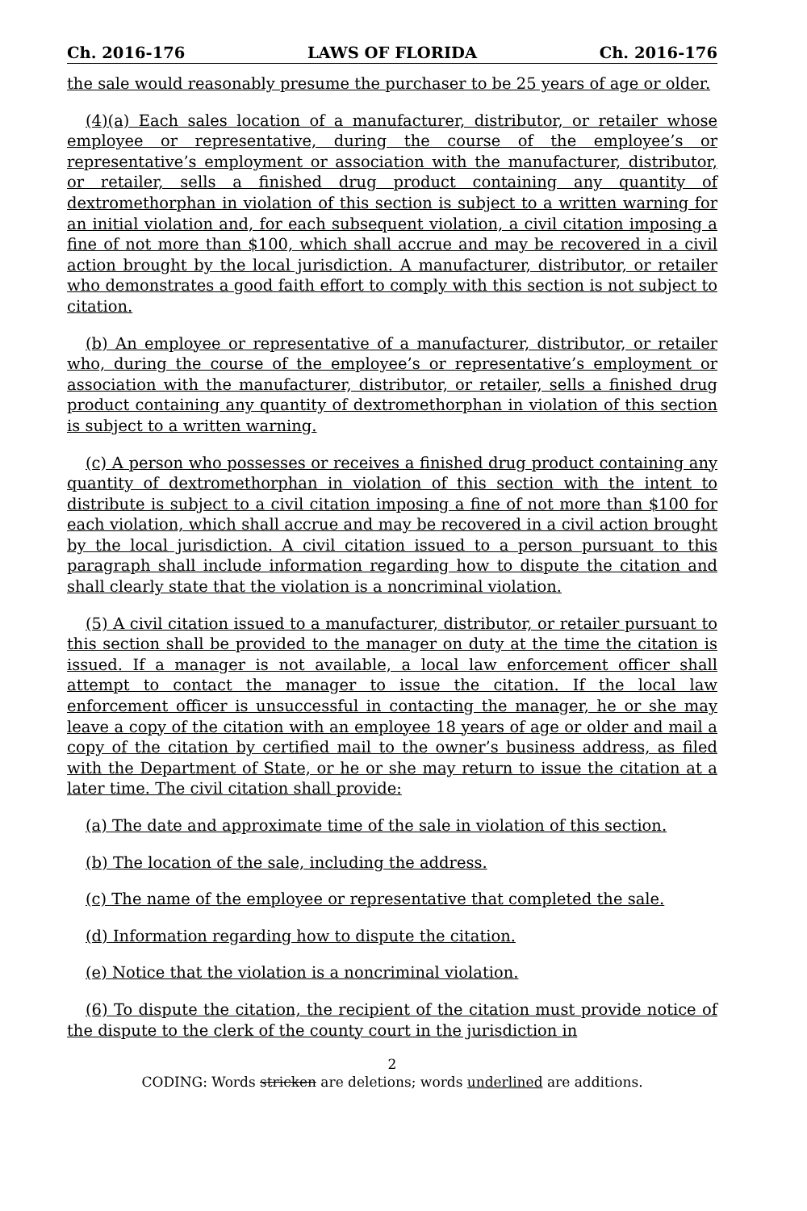Ch. 2016-176 LAWS OF FLORIDA Ch. 2016-176
the sale would reasonably presume the purchaser to be 25 years of age or older.
(4)(a) Each sales location of a manufacturer, distributor, or retailer whose employee or representative, during the course of the employee’s or representative’s employment or association with the manufacturer, distributor, or retailer, sells a finished drug product containing any quantity of dextromethorphan in violation of this section is subject to a written warning for an initial violation and, for each subsequent violation, a civil citation imposing a fine of not more than $100, which shall accrue and may be recovered in a civil action brought by the local jurisdiction. A manufacturer, distributor, or retailer who demonstrates a good faith effort to comply with this section is not subject to citation.
(b) An employee or representative of a manufacturer, distributor, or retailer who, during the course of the employee’s or representative’s employment or association with the manufacturer, distributor, or retailer, sells a finished drug product containing any quantity of dextromethorphan in violation of this section is subject to a written warning.
(c) A person who possesses or receives a finished drug product containing any quantity of dextromethorphan in violation of this section with the intent to distribute is subject to a civil citation imposing a fine of not more than $100 for each violation, which shall accrue and may be recovered in a civil action brought by the local jurisdiction. A civil citation issued to a person pursuant to this paragraph shall include information regarding how to dispute the citation and shall clearly state that the violation is a noncriminal violation.
(5) A civil citation issued to a manufacturer, distributor, or retailer pursuant to this section shall be provided to the manager on duty at the time the citation is issued. If a manager is not available, a local law enforcement officer shall attempt to contact the manager to issue the citation. If the local law enforcement officer is unsuccessful in contacting the manager, he or she may leave a copy of the citation with an employee 18 years of age or older and mail a copy of the citation by certified mail to the owner’s business address, as filed with the Department of State, or he or she may return to issue the citation at a later time. The civil citation shall provide:
(a) The date and approximate time of the sale in violation of this section.
(b) The location of the sale, including the address.
(c) The name of the employee or representative that completed the sale.
(d) Information regarding how to dispute the citation.
(e) Notice that the violation is a noncriminal violation.
(6) To dispute the citation, the recipient of the citation must provide notice of the dispute to the clerk of the county court in the jurisdiction in
2
CODING: Words stricken are deletions; words underlined are additions.